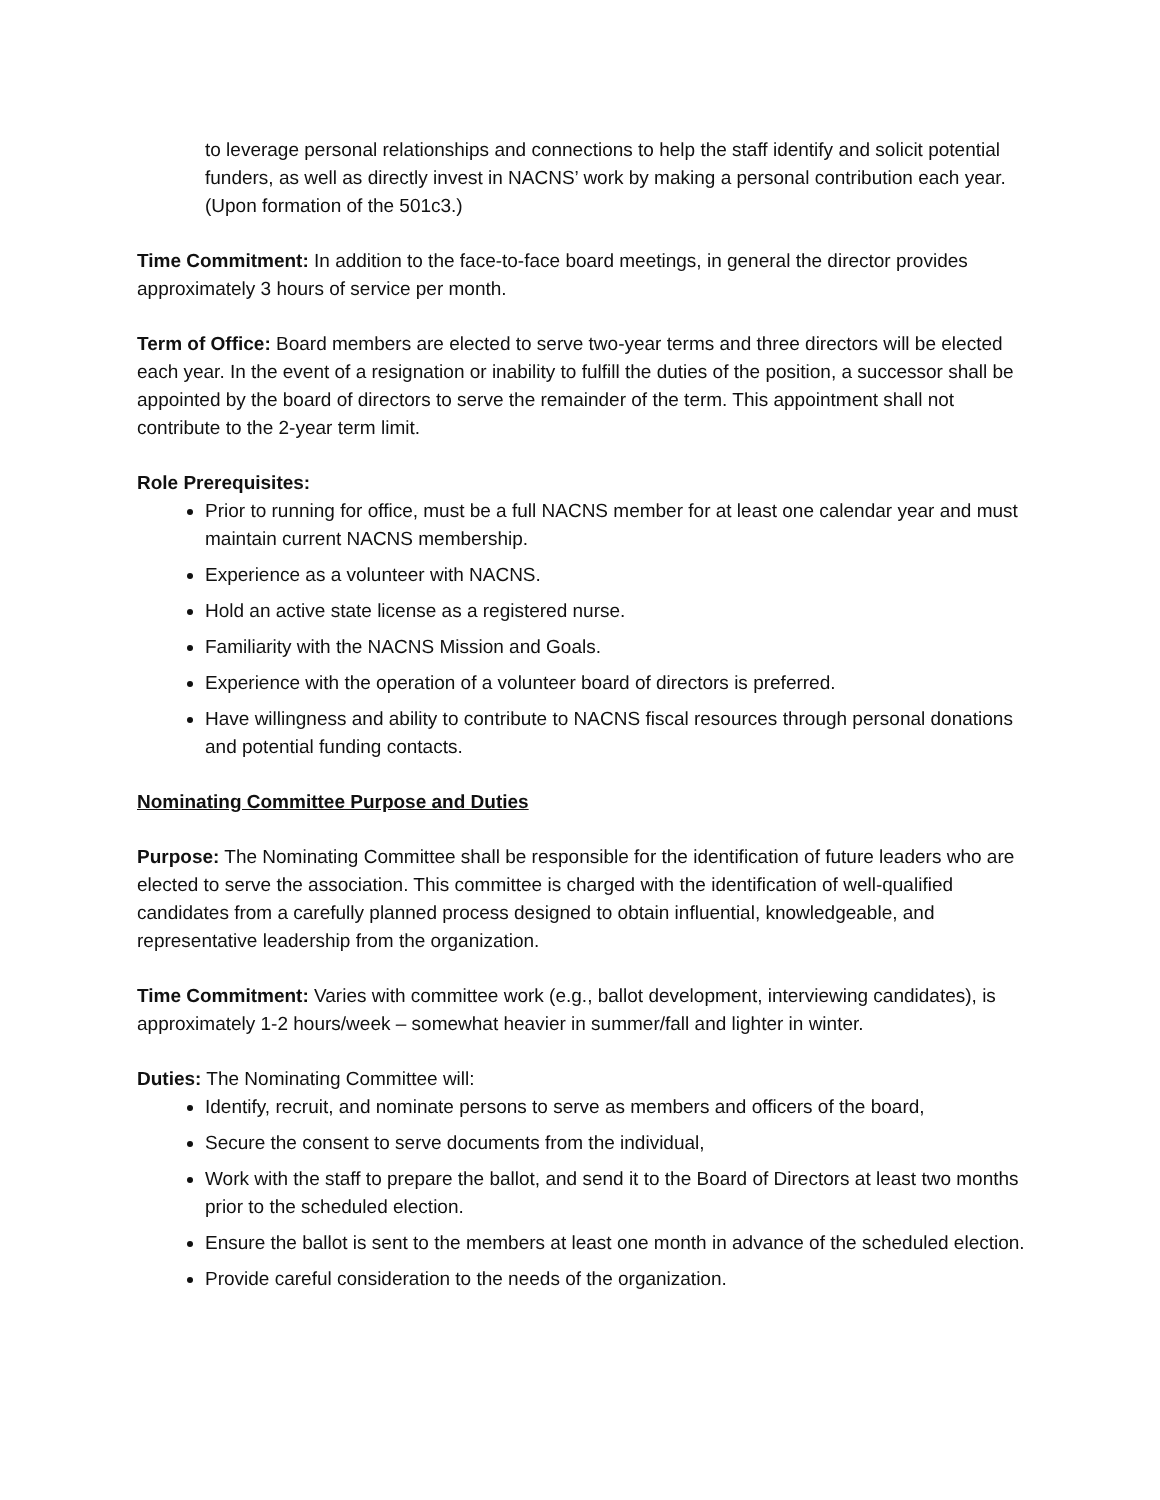to leverage personal relationships and connections to help the staff identify and solicit potential funders, as well as directly invest in NACNS’ work by making a personal contribution each year. (Upon formation of the 501c3.)
Time Commitment: In addition to the face-to-face board meetings, in general the director provides approximately 3 hours of service per month.
Term of Office: Board members are elected to serve two-year terms and three directors will be elected each year. In the event of a resignation or inability to fulfill the duties of the position, a successor shall be appointed by the board of directors to serve the remainder of the term. This appointment shall not contribute to the 2-year term limit.
Role Prerequisites:
Prior to running for office, must be a full NACNS member for at least one calendar year and must maintain current NACNS membership.
Experience as a volunteer with NACNS.
Hold an active state license as a registered nurse.
Familiarity with the NACNS Mission and Goals.
Experience with the operation of a volunteer board of directors is preferred.
Have willingness and ability to contribute to NACNS fiscal resources through personal donations and potential funding contacts.
Nominating Committee Purpose and Duties
Purpose: The Nominating Committee shall be responsible for the identification of future leaders who are elected to serve the association. This committee is charged with the identification of well-qualified candidates from a carefully planned process designed to obtain influential, knowledgeable, and representative leadership from the organization.
Time Commitment: Varies with committee work (e.g., ballot development, interviewing candidates), is approximately 1-2 hours/week – somewhat heavier in summer/fall and lighter in winter.
Duties: The Nominating Committee will:
Identify, recruit, and nominate persons to serve as members and officers of the board,
Secure the consent to serve documents from the individual,
Work with the staff to prepare the ballot, and send it to the Board of Directors at least two months prior to the scheduled election.
Ensure the ballot is sent to the members at least one month in advance of the scheduled election.
Provide careful consideration to the needs of the organization.